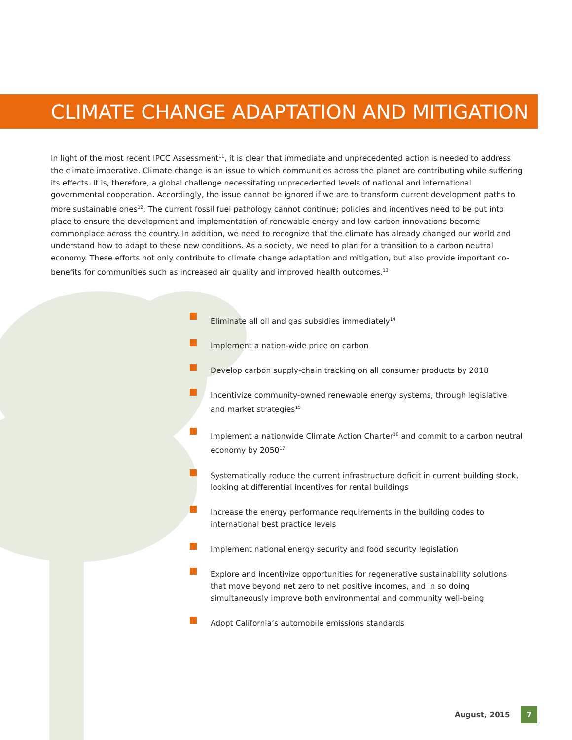CLIMATE CHANGE ADAPTATION AND MITIGATION
In light of the most recent IPCC Assessment<sup>11</sup>, it is clear that immediate and unprecedented action is needed to address the climate imperative. Climate change is an issue to which communities across the planet are contributing while suffering its effects. It is, therefore, a global challenge necessitating unprecedented levels of national and international governmental cooperation. Accordingly, the issue cannot be ignored if we are to transform current development paths to more sustainable ones<sup>12</sup>. The current fossil fuel pathology cannot continue; policies and incentives need to be put into place to ensure the development and implementation of renewable energy and low-carbon innovations become commonplace across the country. In addition, we need to recognize that the climate has already changed our world and understand how to adapt to these new conditions. As a society, we need to plan for a transition to a carbon neutral economy. These efforts not only contribute to climate change adaptation and mitigation, but also provide important co-benefits for communities such as increased air quality and improved health outcomes.<sup>13</sup>
Eliminate all oil and gas subsidies immediately<sup>14</sup>
Implement a nation-wide price on carbon
Develop carbon supply-chain tracking on all consumer products by 2018
Incentivize community-owned renewable energy systems, through legislative and market strategies<sup>15</sup>
Implement a nationwide Climate Action Charter<sup>16</sup> and commit to a carbon neutral economy by 2050<sup>17</sup>
Systematically reduce the current infrastructure deficit in current building stock, looking at differential incentives for rental buildings
Increase the energy performance requirements in the building codes to international best practice levels
Implement national energy security and food security legislation
Explore and incentivize opportunities for regenerative sustainability solutions that move beyond net zero to net positive incomes, and in so doing simultaneously improve both environmental and community well-being
Adopt California’s automobile emissions standards
August, 2015 7